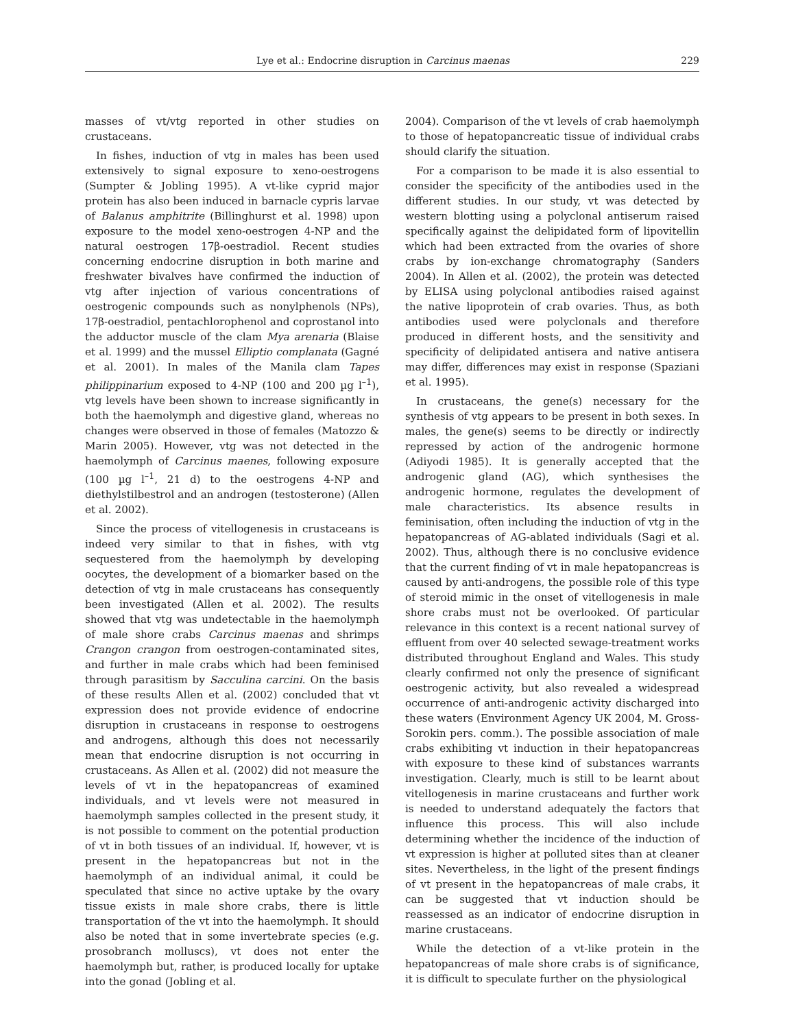Lye et al.: Endocrine disruption in Carcinus maenas 229
masses of vt/vtg reported in other studies on crustaceans.
In fishes, induction of vtg in males has been used extensively to signal exposure to xeno-oestrogens (Sumpter & Jobling 1995). A vt-like cyprid major protein has also been induced in barnacle cypris larvae of Balanus amphitrite (Billinghurst et al. 1998) upon exposure to the model xeno-oestrogen 4-NP and the natural oestrogen 17β-oestradiol. Recent studies concerning endocrine disruption in both marine and freshwater bivalves have confirmed the induction of vtg after injection of various concentrations of oestrogenic compounds such as nonylphenols (NPs), 17β-oestradiol, pentachlorophenol and coprostanol into the adductor muscle of the clam Mya arenaria (Blaise et al. 1999) and the mussel Elliptio complanata (Gagné et al. 2001). In males of the Manila clam Tapes philippinarium exposed to 4-NP (100 and 200 µg l<sup>–1</sup>), vtg levels have been shown to increase significantly in both the haemolymph and digestive gland, whereas no changes were observed in those of females (Matozzo & Marin 2005). However, vtg was not detected in the haemolymph of Carcinus maenes, following exposure (100 µg l<sup>–1</sup>, 21 d) to the oestrogens 4-NP and diethylstilbestrol and an androgen (testosterone) (Allen et al. 2002).
Since the process of vitellogenesis in crustaceans is indeed very similar to that in fishes, with vtg sequestered from the haemolymph by developing oocytes, the development of a biomarker based on the detection of vtg in male crustaceans has consequently been investigated (Allen et al. 2002). The results showed that vtg was undetectable in the haemolymph of male shore crabs Carcinus maenas and shrimps Crangon crangon from oestrogen-contaminated sites, and further in male crabs which had been feminised through parasitism by Sacculina carcini. On the basis of these results Allen et al. (2002) concluded that vt expression does not provide evidence of endocrine disruption in crustaceans in response to oestrogens and androgens, although this does not necessarily mean that endocrine disruption is not occurring in crustaceans. As Allen et al. (2002) did not measure the levels of vt in the hepatopancreas of examined individuals, and vt levels were not measured in haemolymph samples collected in the present study, it is not possible to comment on the potential production of vt in both tissues of an individual. If, however, vt is present in the hepatopancreas but not in the haemolymph of an individual animal, it could be speculated that since no active uptake by the ovary tissue exists in male shore crabs, there is little transportation of the vt into the haemolymph. It should also be noted that in some invertebrate species (e.g. prosobranch molluscs), vt does not enter the haemolymph but, rather, is produced locally for uptake into the gonad (Jobling et al.
2004). Comparison of the vt levels of crab haemolymph to those of hepatopancreatic tissue of individual crabs should clarify the situation.
For a comparison to be made it is also essential to consider the specificity of the antibodies used in the different studies. In our study, vt was detected by western blotting using a polyclonal antiserum raised specifically against the delipidated form of lipovitellin which had been extracted from the ovaries of shore crabs by ion-exchange chromatography (Sanders 2004). In Allen et al. (2002), the protein was detected by ELISA using polyclonal antibodies raised against the native lipoprotein of crab ovaries. Thus, as both antibodies used were polyclonals and therefore produced in different hosts, and the sensitivity and specificity of delipidated antisera and native antisera may differ, differences may exist in response (Spaziani et al. 1995).
In crustaceans, the gene(s) necessary for the synthesis of vtg appears to be present in both sexes. In males, the gene(s) seems to be directly or indirectly repressed by action of the androgenic hormone (Adiyodi 1985). It is generally accepted that the androgenic gland (AG), which synthesises the androgenic hormone, regulates the development of male characteristics. Its absence results in feminisation, often including the induction of vtg in the hepatopancreas of AG-ablated individuals (Sagi et al. 2002). Thus, although there is no conclusive evidence that the current finding of vt in male hepatopancreas is caused by anti-androgens, the possible role of this type of steroid mimic in the onset of vitellogenesis in male shore crabs must not be overlooked. Of particular relevance in this context is a recent national survey of effluent from over 40 selected sewage-treatment works distributed throughout England and Wales. This study clearly confirmed not only the presence of significant oestrogenic activity, but also revealed a widespread occurrence of anti-androgenic activity discharged into these waters (Environment Agency UK 2004, M. Gross-Sorokin pers. comm.). The possible association of male crabs exhibiting vt induction in their hepatopancreas with exposure to these kind of substances warrants investigation. Clearly, much is still to be learnt about vitellogenesis in marine crustaceans and further work is needed to understand adequately the factors that influence this process. This will also include determining whether the incidence of the induction of vt expression is higher at polluted sites than at cleaner sites. Nevertheless, in the light of the present findings of vt present in the hepatopancreas of male crabs, it can be suggested that vt induction should be reassessed as an indicator of endocrine disruption in marine crustaceans.
While the detection of a vt-like protein in the hepatopancreas of male shore crabs is of significance, it is difficult to speculate further on the physiological